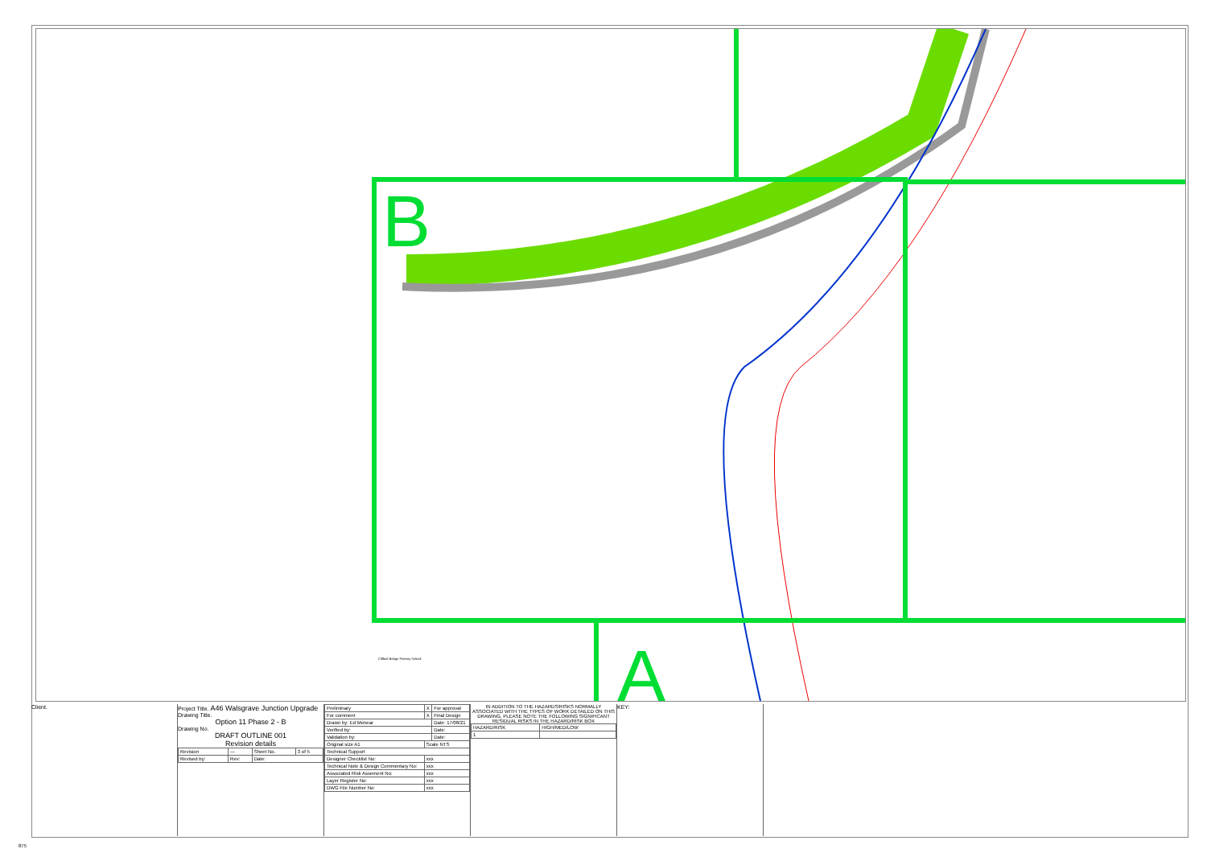B
A
Clifford Bridge Primary School
Client. Project Title. A46 Walsgrave Junction Upgrade
Drawing Title.
Option 11 Phase 2 - B
Drawing No.
DRAFT OUTLINE 001
Revision details
| Revision | — | Sheet No. | 3 of 5 |
| Revised by: | Rev: | Date: | |
| Preliminary | X | For approval |
| For comment | X | Final Design |
| Drawn by: Ed Menear | | Date: 17/08/21 |
| Verified by: | | Date: |
| Validation by: | | Date: |
| Original size A1 | Scale NTS | |
| Technical Support | | |
| Designer Checklist No: | xxx | |
| Technical Note & Design Commentary No: | xxx | |
| Associated Risk Assement No: | xxx | |
| Layer Register No: | xxx | |
| DWG File Number No: | xxx | |
IN ADDITION TO THE HAZARDS/RISKS NORMALLY ASSOCIATED WITH THE TYPES OF WORK DETAILED ON THIS DRAWING, PLEASE NOTE THE FOLLOWING SIGNIFICANT RESIDUAL RISKS IN THE HAZARD/RISK BOX
| HAZARD/RISK | HIGH/MED/LOW |
| 1 | |
KEY:
875